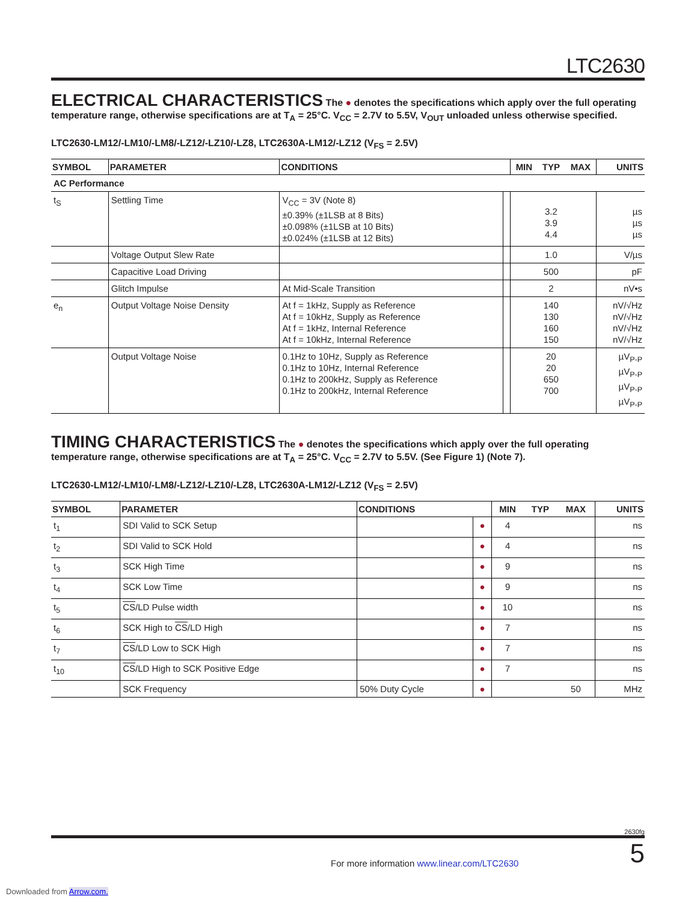LTC2630
ELECTRICAL CHARACTERISTICS
The ● denotes the specifications which apply over the full operating temperature range, otherwise specifications are at T<sub>A</sub> = 25°C. V<sub>CC</sub> = 2.7V to 5.5V, V<sub>OUT</sub> unloaded unless otherwise specified.
LTC2630-LM12/-LM10/-LM8/-LZ12/-LZ10/-LZ8, LTC2630A-LM12/-LZ12 (V<sub>FS</sub> = 2.5V)
| SYMBOL | PARAMETER | CONDITIONS | | MIN | TYP | MAX | UNITS |
| --- | --- | --- | --- | --- | --- | --- | --- |
| AC Performance | | | | | | | |
| t<sub>S</sub> | Settling Time | V<sub>CC</sub> = 3V (Note 8) ±0.39% (±1LSB at 8 Bits) ±0.098% (±1LSB at 10 Bits) ±0.024% (±1LSB at 12 Bits) | | | 3.2 3.9 4.4 | | µs µs µs |
| | Voltage Output Slew Rate | | | | 1.0 | | V/µs |
| | Capacitive Load Driving | | | | 500 | | pF |
| | Glitch Impulse | At Mid-Scale Transition | | | 2 | | nV•s |
| e<sub>n</sub> | Output Voltage Noise Density | At f = 1kHz, Supply as Reference At f = 10kHz, Supply as Reference At f = 1kHz, Internal Reference At f = 10kHz, Internal Reference | | | 140 130 160 150 | | nV/√Hz nV/√Hz nV/√Hz nV/√Hz |
| | Output Voltage Noise | 0.1Hz to 10Hz, Supply as Reference 0.1Hz to 10Hz, Internal Reference 0.1Hz to 200kHz, Supply as Reference 0.1Hz to 200kHz, Internal Reference | | | 20 20 650 700 | | µV<sub>P-P</sub> µV<sub>P-P</sub> µV<sub>P-P</sub> µV<sub>P-P</sub> |
TIMING CHARACTERISTICS
The ● denotes the specifications which apply over the full operating temperature range, otherwise specifications are at T<sub>A</sub> = 25°C. V<sub>CC</sub> = 2.7V to 5.5V. (See Figure 1) (Note 7).
LTC2630-LM12/-LM10/-LM8/-LZ12/-LZ10/-LZ8, LTC2630A-LM12/-LZ12 (V<sub>FS</sub> = 2.5V)
| SYMBOL | PARAMETER | CONDITIONS | | MIN | TYP | MAX | UNITS |
| --- | --- | --- | --- | --- | --- | --- | --- |
| t<sub>1</sub> | SDI Valid to SCK Setup | | ● | 4 | | | ns |
| t<sub>2</sub> | SDI Valid to SCK Hold | | ● | 4 | | | ns |
| t<sub>3</sub> | SCK High Time | | ● | 9 | | | ns |
| t<sub>4</sub> | SCK Low Time | | ● | 9 | | | ns |
| t<sub>5</sub> | CS /LD Pulse width | | ● | 10 | | | ns |
| t<sub>6</sub> | SCK High to CS /LD High | | ● | 7 | | | ns |
| t<sub>7</sub> | CS /LD Low to SCK High | | ● | 7 | | | ns |
| t<sub>10</sub> | CS /LD High to SCK Positive Edge | | ● | 7 | | | ns |
| | SCK Frequency | 50% Duty Cycle | ● | | | 50 | MHz |
2630fg
For more information www.linear.com/LTC2630 5
Downloaded from Arrow.com.